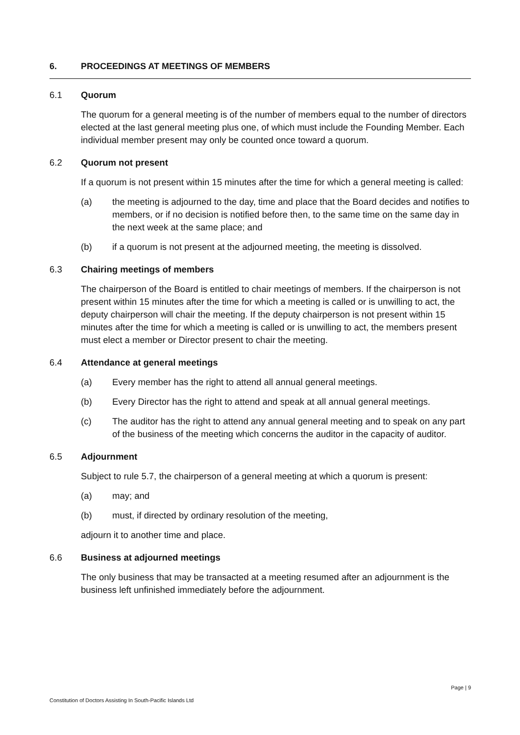6. PROCEEDINGS AT MEETINGS OF MEMBERS
6.1 Quorum
The quorum for a general meeting is of the number of members equal to the number of directors elected at the last general meeting plus one, of which must include the Founding Member. Each individual member present may only be counted once toward a quorum.
6.2 Quorum not present
If a quorum is not present within 15 minutes after the time for which a general meeting is called:
(a) the meeting is adjourned to the day, time and place that the Board decides and notifies to members, or if no decision is notified before then, to the same time on the same day in the next week at the same place; and
(b) if a quorum is not present at the adjourned meeting, the meeting is dissolved.
6.3 Chairing meetings of members
The chairperson of the Board is entitled to chair meetings of members. If the chairperson is not present within 15 minutes after the time for which a meeting is called or is unwilling to act, the deputy chairperson will chair the meeting. If the deputy chairperson is not present within 15 minutes after the time for which a meeting is called or is unwilling to act, the members present must elect a member or Director present to chair the meeting.
6.4 Attendance at general meetings
(a) Every member has the right to attend all annual general meetings.
(b) Every Director has the right to attend and speak at all annual general meetings.
(c) The auditor has the right to attend any annual general meeting and to speak on any part of the business of the meeting which concerns the auditor in the capacity of auditor.
6.5 Adjournment
Subject to rule 5.7, the chairperson of a general meeting at which a quorum is present:
(a) may; and
(b) must, if directed by ordinary resolution of the meeting,
adjourn it to another time and place.
6.6 Business at adjourned meetings
The only business that may be transacted at a meeting resumed after an adjournment is the business left unfinished immediately before the adjournment.
Page | 9
Constitution of Doctors Assisting In South-Pacific Islands Ltd